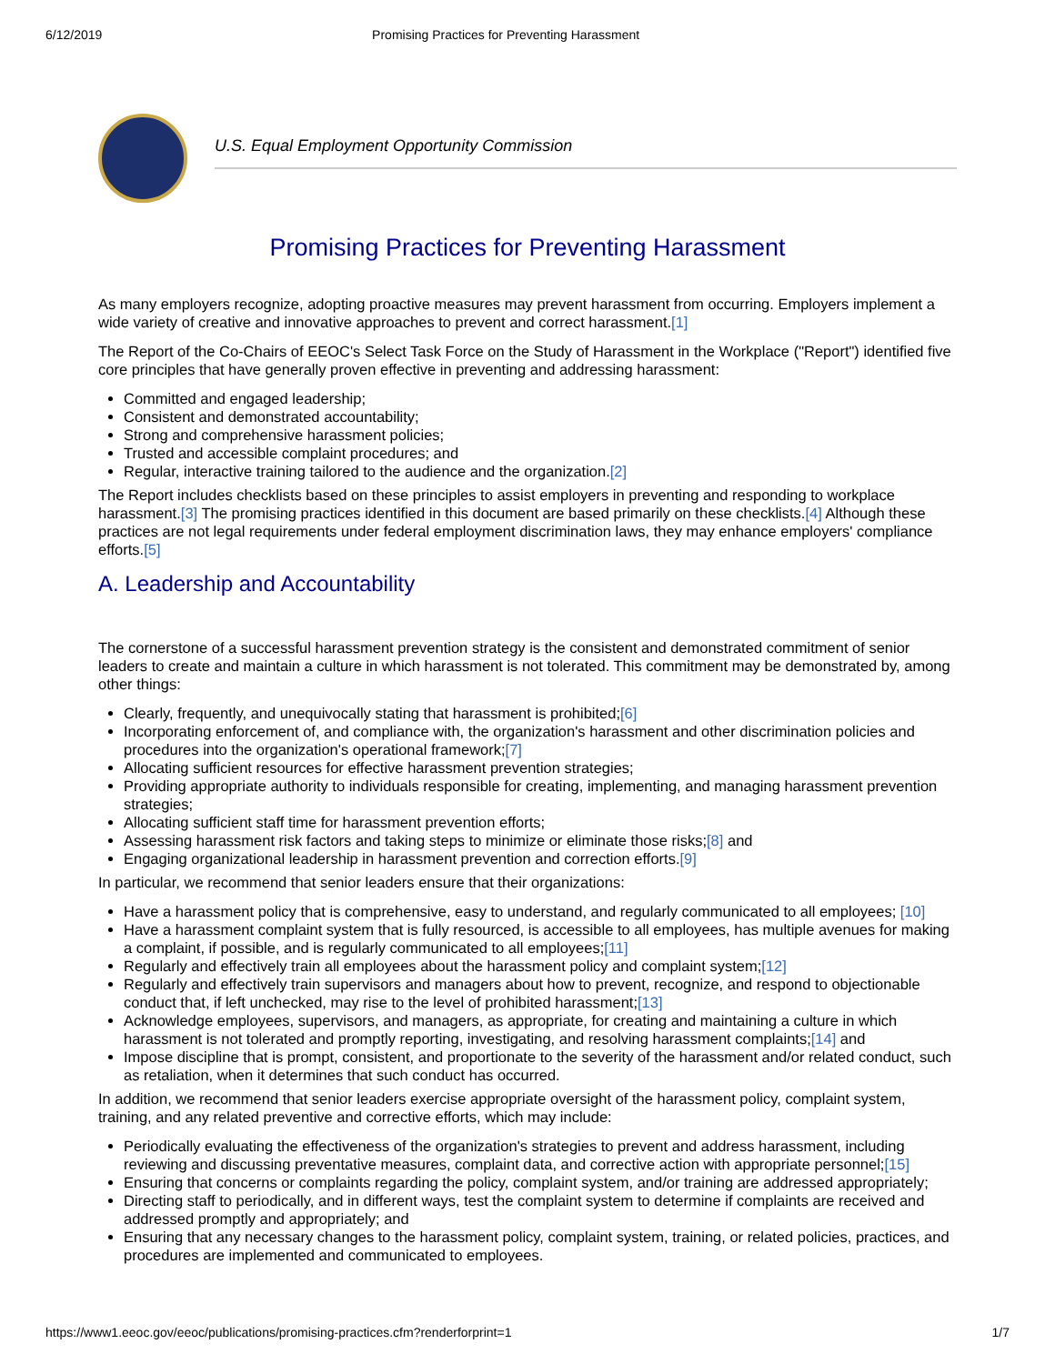6/12/2019 Promising Practices for Preventing Harassment
U.S. Equal Employment Opportunity Commission
Promising Practices for Preventing Harassment
As many employers recognize, adopting proactive measures may prevent harassment from occurring. Employers implement a wide variety of creative and innovative approaches to prevent and correct harassment.[1]
The Report of the Co-Chairs of EEOC's Select Task Force on the Study of Harassment in the Workplace ("Report") identified five core principles that have generally proven effective in preventing and addressing harassment:
Committed and engaged leadership;
Consistent and demonstrated accountability;
Strong and comprehensive harassment policies;
Trusted and accessible complaint procedures; and
Regular, interactive training tailored to the audience and the organization.[2]
The Report includes checklists based on these principles to assist employers in preventing and responding to workplace harassment.[3] The promising practices identified in this document are based primarily on these checklists.[4] Although these practices are not legal requirements under federal employment discrimination laws, they may enhance employers' compliance efforts.[5]
A. Leadership and Accountability
The cornerstone of a successful harassment prevention strategy is the consistent and demonstrated commitment of senior leaders to create and maintain a culture in which harassment is not tolerated. This commitment may be demonstrated by, among other things:
Clearly, frequently, and unequivocally stating that harassment is prohibited;[6]
Incorporating enforcement of, and compliance with, the organization's harassment and other discrimination policies and procedures into the organization's operational framework;[7]
Allocating sufficient resources for effective harassment prevention strategies;
Providing appropriate authority to individuals responsible for creating, implementing, and managing harassment prevention strategies;
Allocating sufficient staff time for harassment prevention efforts;
Assessing harassment risk factors and taking steps to minimize or eliminate those risks;[8] and
Engaging organizational leadership in harassment prevention and correction efforts.[9]
In particular, we recommend that senior leaders ensure that their organizations:
Have a harassment policy that is comprehensive, easy to understand, and regularly communicated to all employees; [10]
Have a harassment complaint system that is fully resourced, is accessible to all employees, has multiple avenues for making a complaint, if possible, and is regularly communicated to all employees;[11]
Regularly and effectively train all employees about the harassment policy and complaint system;[12]
Regularly and effectively train supervisors and managers about how to prevent, recognize, and respond to objectionable conduct that, if left unchecked, may rise to the level of prohibited harassment;[13]
Acknowledge employees, supervisors, and managers, as appropriate, for creating and maintaining a culture in which harassment is not tolerated and promptly reporting, investigating, and resolving harassment complaints;[14] and
Impose discipline that is prompt, consistent, and proportionate to the severity of the harassment and/or related conduct, such as retaliation, when it determines that such conduct has occurred.
In addition, we recommend that senior leaders exercise appropriate oversight of the harassment policy, complaint system, training, and any related preventive and corrective efforts, which may include:
Periodically evaluating the effectiveness of the organization's strategies to prevent and address harassment, including reviewing and discussing preventative measures, complaint data, and corrective action with appropriate personnel;[15]
Ensuring that concerns or complaints regarding the policy, complaint system, and/or training are addressed appropriately;
Directing staff to periodically, and in different ways, test the complaint system to determine if complaints are received and addressed promptly and appropriately; and
Ensuring that any necessary changes to the harassment policy, complaint system, training, or related policies, practices, and procedures are implemented and communicated to employees.
https://www1.eeoc.gov/eeoc/publications/promising-practices.cfm?renderforprint=1 1/7